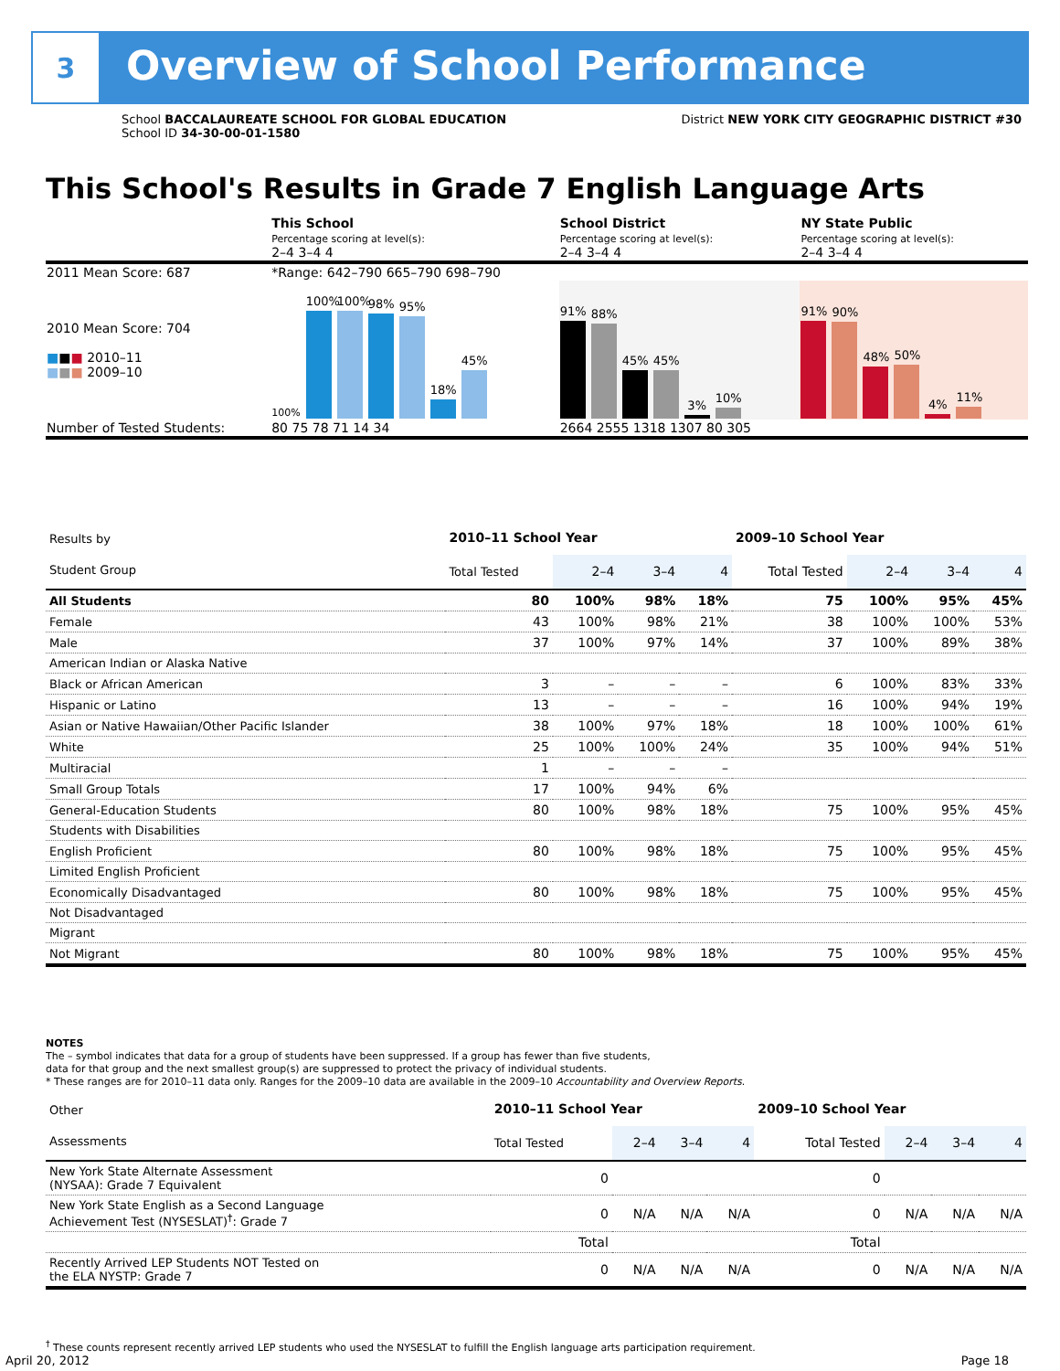3
Overview of School Performance
School BACCALAUREATE SCHOOL FOR GLOBAL EDUCATION
School ID 34-30-00-01-1580
District NEW YORK CITY GEOGRAPHIC DISTRICT #30
This School's Results in Grade 7 English Language Arts
| | This School Percentage scoring at level(s): 2–4 3–4 4 | School District Percentage scoring at level(s): 2–4 3–4 4 | NY State Public Percentage scoring at level(s): 2–4 3–4 4 |
| 2011 Mean Score: 687 | *Range: 642–790 665–790 698–790 | | |
| 2010 Mean Score: 704 ■ ■ ■ 2010–11 ■ ■ ■ 2009–10 | 100% 100% 100% 98% 95% 18% 45% | 91% 88% 45% 45% 3% 10% | 91% 90% 48% 50% 4% 11% |
| Number of Tested Students: | 80 75 78 71 14 34 | 2664 2555 1318 1307 80 305 | |
| Results by Student Group | 2010–11 School Year | | | | 2009–10 School Year | | | |
| --- | --- | --- | --- | --- | --- | --- | --- | --- |
| | Total Tested | 2–4 | 3–4 | 4 | Total Tested | 2–4 | 3–4 | 4 |
| All Students | 80 | 100% | 98% | 18% | 75 | 100% | 95% | 45% |
| Female | 43 | 100% | 98% | 21% | 38 | 100% | 100% | 53% |
| Male | 37 | 100% | 97% | 14% | 37 | 100% | 89% | 38% |
| American Indian or Alaska Native | | | | | | | | |
| Black or African American | 3 | – | – | – | 6 | 100% | 83% | 33% |
| Hispanic or Latino | 13 | – | – | – | 16 | 100% | 94% | 19% |
| Asian or Native Hawaiian/Other Pacific Islander | 38 | 100% | 97% | 18% | 18 | 100% | 100% | 61% |
| White | 25 | 100% | 100% | 24% | 35 | 100% | 94% | 51% |
| Multiracial | 1 | – | – | – | | | | |
| Small Group Totals | 17 | 100% | 94% | 6% | | | | |
| General-Education Students | 80 | 100% | 98% | 18% | 75 | 100% | 95% | 45% |
| Students with Disabilities | | | | | | | | |
| English Proficient | 80 | 100% | 98% | 18% | 75 | 100% | 95% | 45% |
| Limited English Proficient | | | | | | | | |
| Economically Disadvantaged | 80 | 100% | 98% | 18% | 75 | 100% | 95% | 45% |
| Not Disadvantaged | | | | | | | | |
| Migrant | | | | | | | | |
| Not Migrant | 80 | 100% | 98% | 18% | 75 | 100% | 95% | 45% |
NOTES
The – symbol indicates that data for a group of students have been suppressed. If a group has fewer than five students,
data for that group and the next smallest group(s) are suppressed to protect the privacy of individual students.
* These ranges are for 2010–11 data only. Ranges for the 2009–10 data are available in the 2009–10 Accountability and Overview Reports.
| Other Assessments | 2010–11 School Year | | | | 2009–10 School Year | | | |
| --- | --- | --- | --- | --- | --- | --- | --- | --- |
| | Total Tested | 2–4 | 3–4 | 4 | Total Tested | 2–4 | 3–4 | 4 |
| New York State Alternate Assessment (NYSAA): Grade 7 Equivalent | 0 | | | | 0 | | | |
| New York State English as a Second Language Achievement Test (NYSESLAT)<sup>†</sup>: Grade 7 | 0 | N/A | N/A | N/A | 0 | N/A | N/A | N/A |
| | Total | | | | Total | | | |
| Recently Arrived LEP Students NOT Tested on the ELA NYSTP: Grade 7 | 0 | N/A | N/A | N/A | 0 | N/A | N/A | N/A |
<sup>†</sup> These counts represent recently arrived LEP students who used the NYSESLAT to fulfill the English language arts participation requirement.
April 20, 2012 Page 18